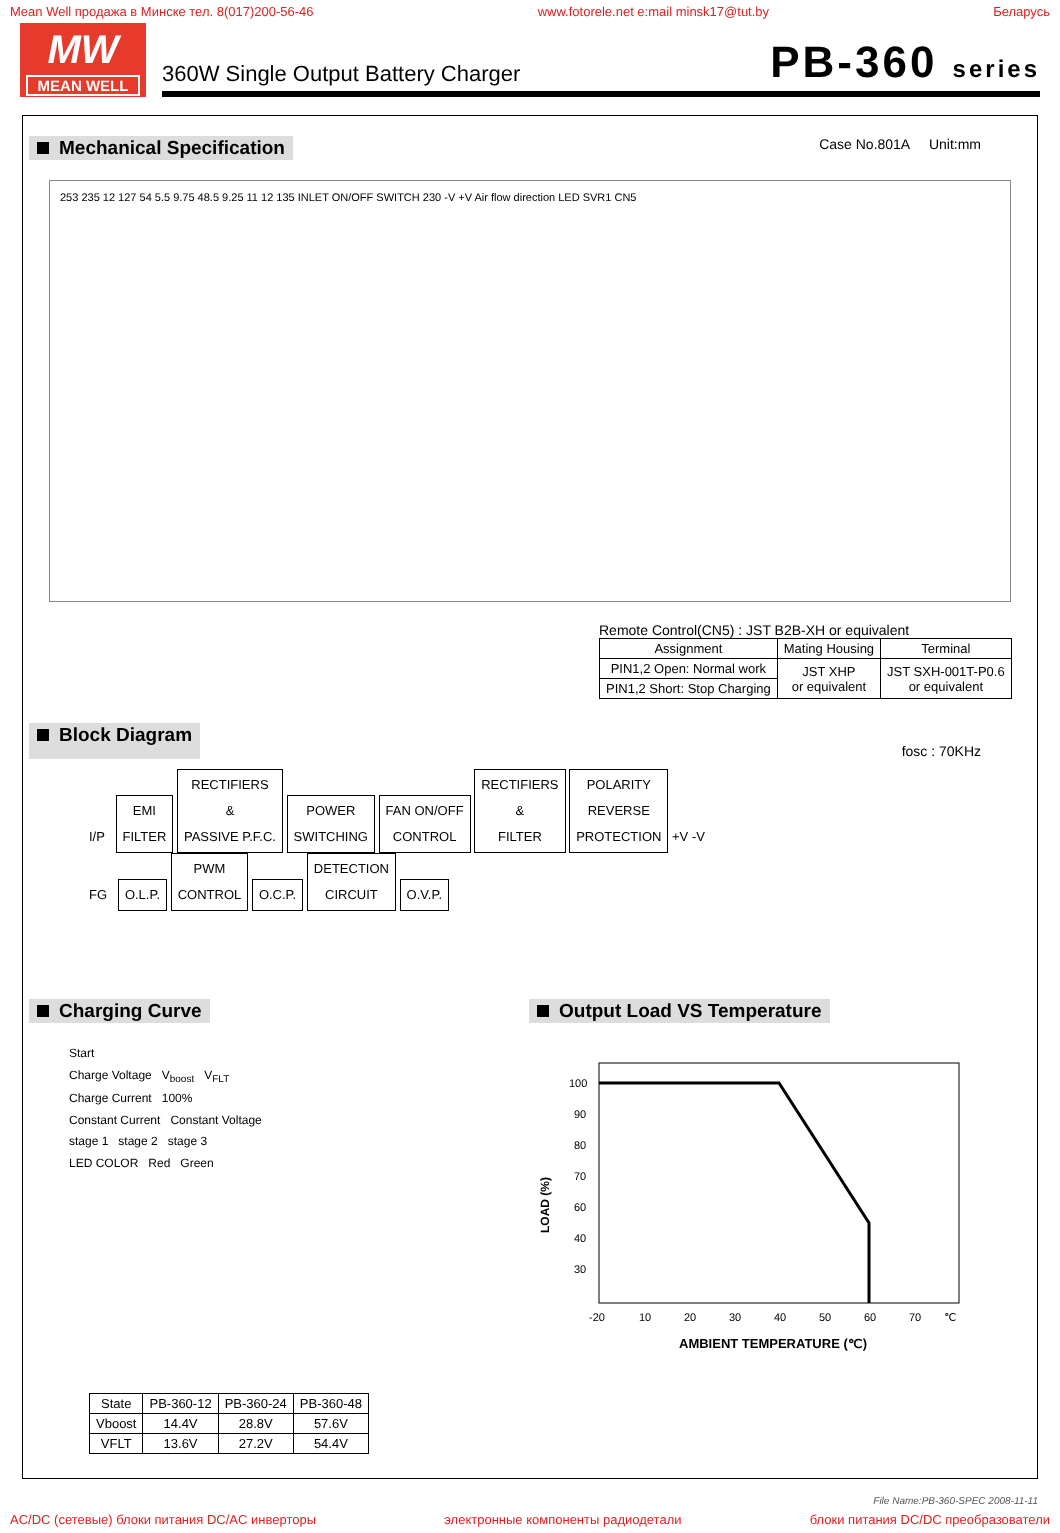Mean Well продажа в Минске тел. 8(017)200-56-46 www.fotorele.net e:mail minsk17@tut.by Беларусь
MW
MEAN WELL
360W Single Output Battery Charger PB-360 series
Mechanical Specification Case No.801A Unit:mm
253 235 12 127 54 5.5 9.75 48.5 9.25 11 12 135 INLET ON/OFF SWITCH 230 -V +V Air flow direction LED SVR1 CN5
Remote Control(CN5) : JST B2B-XH or equivalent
| Assignment | Mating Housing | Terminal |
| --- | --- | --- |
| PIN1,2 Open: Normal work | JST XHP or equivalent | JST SXH-001T-P0.6 or equivalent |
| PIN1,2 Short: Stop Charging | | |
Block Diagram fosc : 70KHz
I/P EMI
FILTER RECTIFIERS
&
PASSIVE P.F.C. POWER
SWITCHING FAN ON/OFF
CONTROL RECTIFIERS
&
FILTER POLARITY
REVERSE
PROTECTION +V -V
FG O.L.P. PWM
CONTROL O.C.P. DETECTION
CIRCUIT O.V.P.
Charging Curve
Start
Charge Voltage V<sub>boost</sub> V<sub>FLT</sub>
Charge Current 100%
Constant Current Constant Voltage
stage 1 stage 2 stage 3
LED COLOR Red Green
| State | PB-360-12 | PB-360-24 | PB-360-48 |
| --- | --- | --- | --- |
| Vboost | 14.4V | 28.8V | 57.6V |
| VFLT | 13.6V | 27.2V | 54.4V |
Output Load VS Temperature
LOAD (%)
100
90
80
70
60
40
30
-20
10
20
30
40
50
60
70
℃
AMBIENT TEMPERATURE (℃)
File Name:PB-360-SPEC 2008-11-11
AC/DC (сетевые) блоки питания DC/AC инверторы электронные компоненты радиодетали блоки питания DC/DC преобразователи